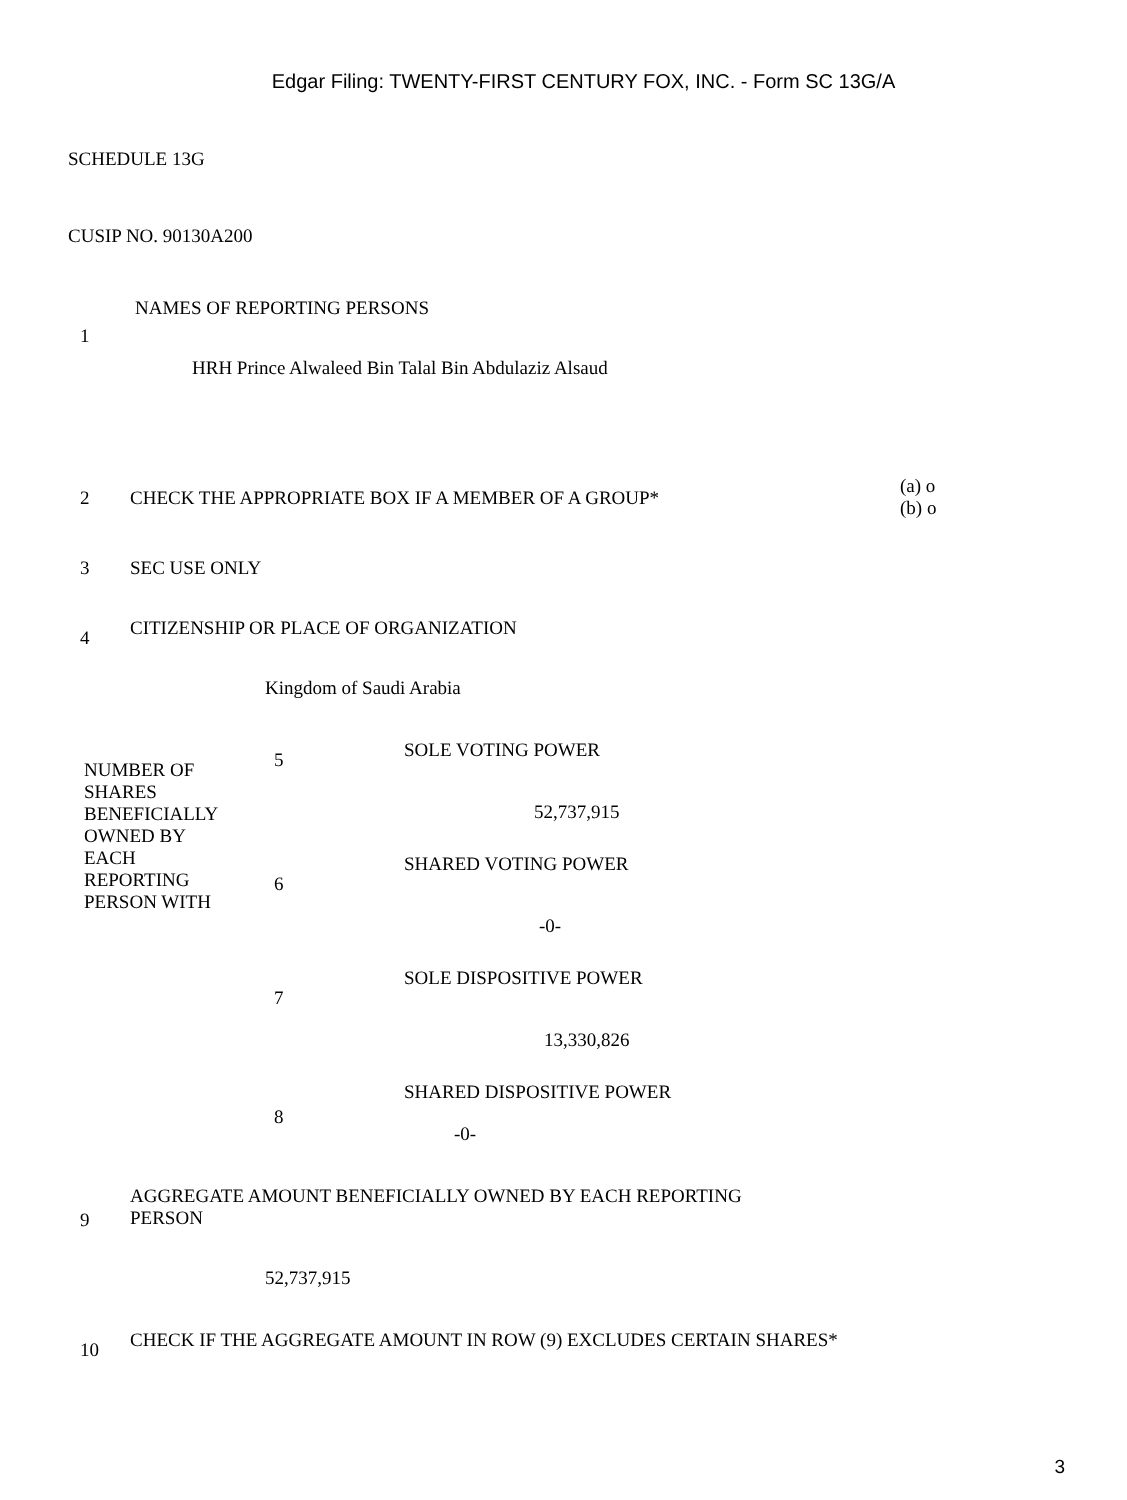Edgar Filing: TWENTY-FIRST CENTURY FOX, INC. - Form SC 13G/A
SCHEDULE 13G
CUSIP NO. 90130A200
| 1 | NAMES OF REPORTING PERSONS HRH Prince Alwaleed Bin Talal Bin Abdulaziz Alsaud | |
| 2 | CHECK THE APPROPRIATE BOX IF A MEMBER OF A GROUP* | (a) o (b) o |
| 3 | SEC USE ONLY | |
| 4 | CITIZENSHIP OR PLACE OF ORGANIZATION Kingdom of Saudi Arabia | |
| NUMBER OF SHARES BENEFICIALLY OWNED BY EACH REPORTING PERSON WITH | 5 | SOLE VOTING POWER 52,737,915 |
| | 6 | SHARED VOTING POWER -0- |
| | 7 | SOLE DISPOSITIVE POWER 13,330,826 |
| | 8 | SHARED DISPOSITIVE POWER -0- |
| 9 | AGGREGATE AMOUNT BENEFICIALLY OWNED BY EACH REPORTING PERSON 52,737,915 |
| 10 | CHECK IF THE AGGREGATE AMOUNT IN ROW (9) EXCLUDES CERTAIN SHARES* |
3